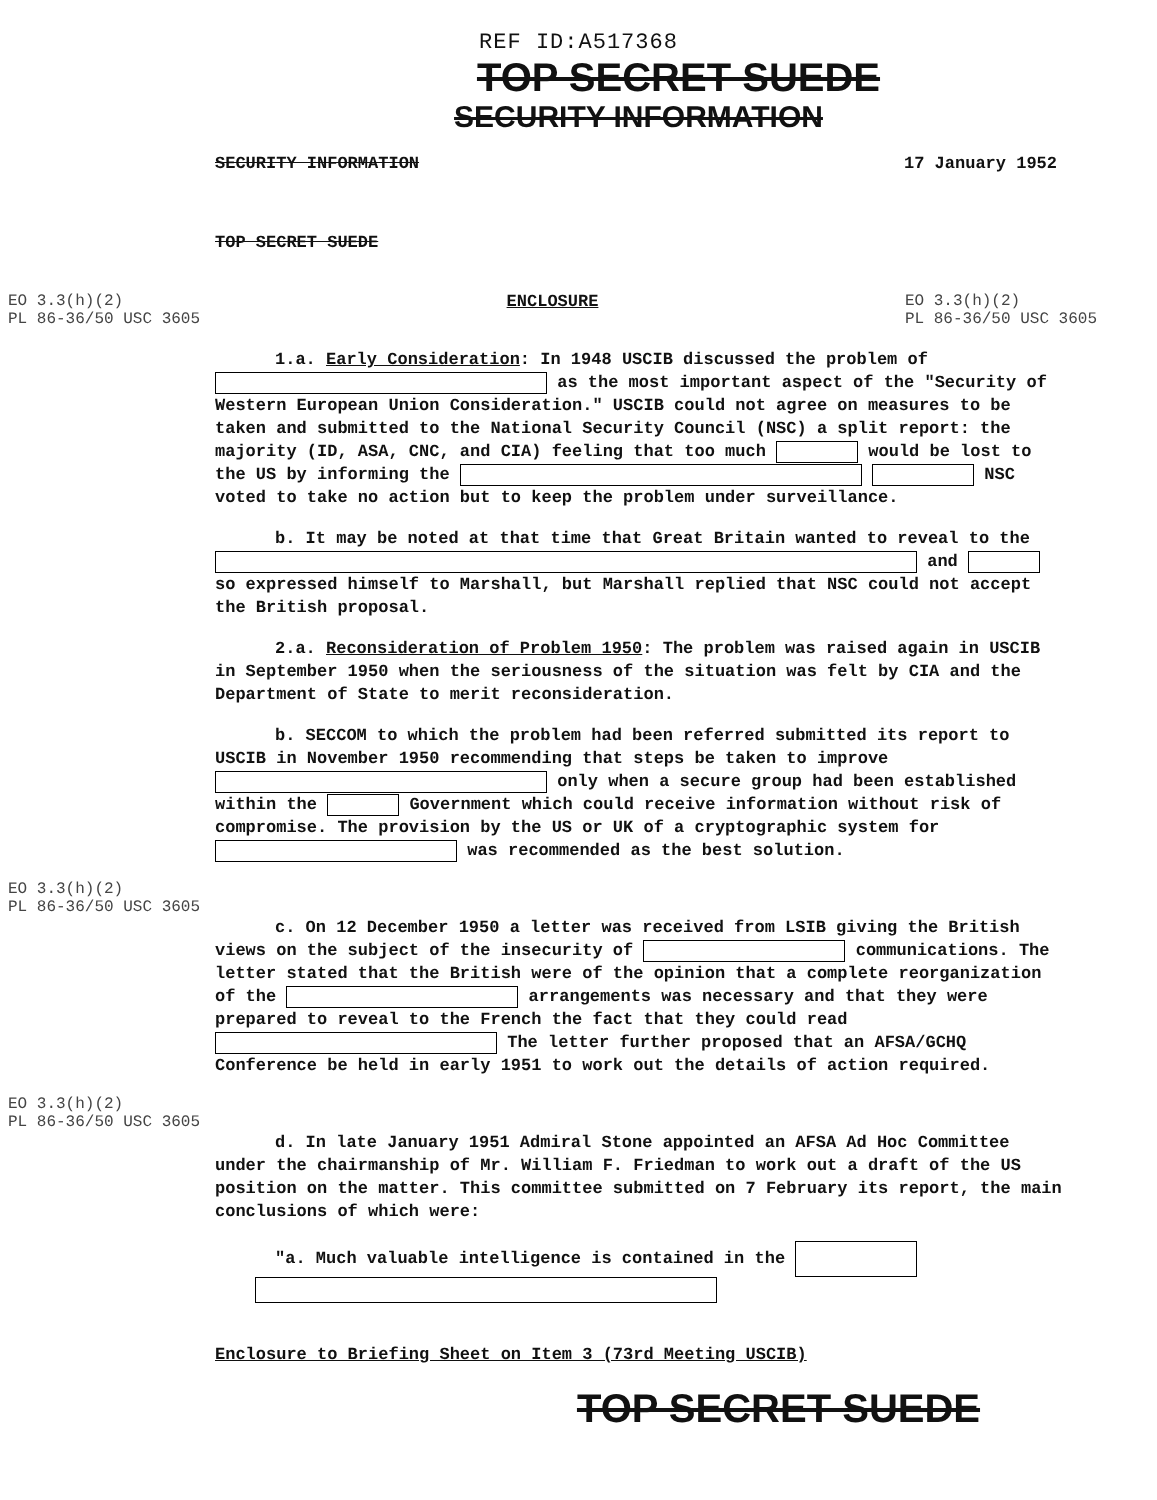REF ID:A517368
TOP SECRET SUEDE
SECURITY INFORMATION
SECURITY INFORMATION 17 January 1952
TOP SECRET SUEDE
EO 3.3(h)(2)
PL 86-36/50 USC 3605
ENCLOSURE EO 3.3(h)(2)
PL 86-36/50 USC 3605
1.a. Early Consideration: In 1948 USCIB discussed the problem of as the most important aspect of the "Security of Western European Union Consideration." USCIB could not agree on measures to be taken and submitted to the National Security Council (NSC) a split report: the majority (ID, ASA, CNC, and CIA) feeling that too much would be lost to the US by informing the NSC voted to take no action but to keep the problem under surveillance.
b. It may be noted at that time that Great Britain wanted to reveal to the and so expressed himself to Marshall, but Marshall replied that NSC could not accept the British proposal.
2.a. Reconsideration of Problem 1950: The problem was raised again in USCIB in September 1950 when the seriousness of the situation was felt by CIA and the Department of State to merit reconsideration.
b. SECCOM to which the problem had been referred submitted its report to USCIB in November 1950 recommending that steps be taken to improve only when a secure group had been established within the Government which could receive information without risk of compromise. The provision by the US or UK of a cryptographic system for was recommended as the best solution.
EO 3.3(h)(2)
PL 86-36/50 USC 3605
c. On 12 December 1950 a letter was received from LSIB giving the British views on the subject of the insecurity of communications. The letter stated that the British were of the opinion that a complete reorganization of the arrangements was necessary and that they were prepared to reveal to the French the fact that they could read The letter further proposed that an AFSA/GCHQ Conference be held in early 1951 to work out the details of action required.
EO 3.3(h)(2)
PL 86-36/50 USC 3605
d. In late January 1951 Admiral Stone appointed an AFSA Ad Hoc Committee under the chairmanship of Mr. William F. Friedman to work out a draft of the US position on the matter. This committee submitted on 7 February its report, the main conclusions of which were:
"a. Much valuable intelligence is contained in the
Enclosure to Briefing Sheet on Item 3 (73rd Meeting USCIB)
TOP SECRET SUEDE